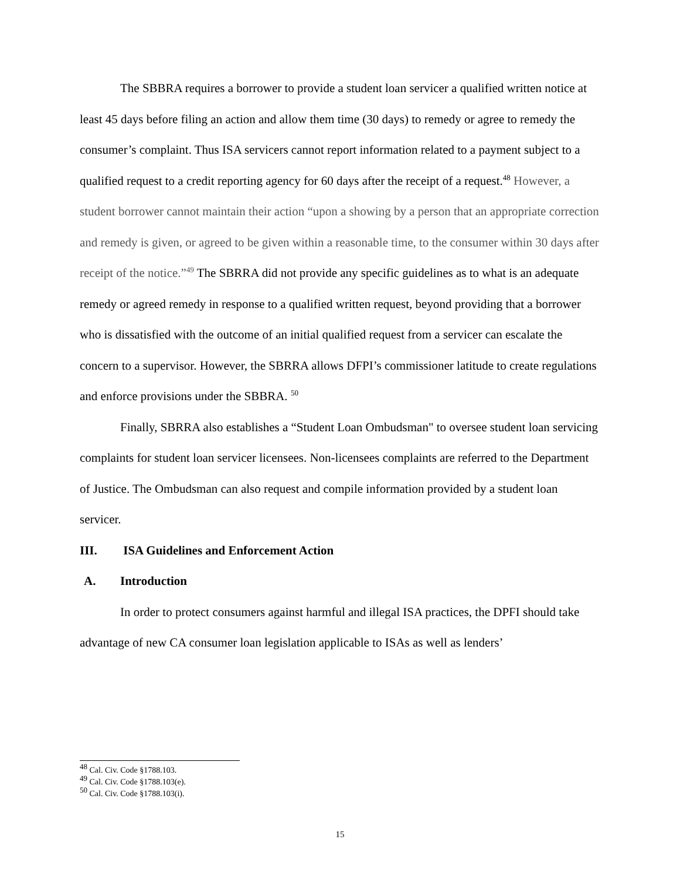The SBBRA requires a borrower to provide a student loan servicer a qualified written notice at least 45 days before filing an action and allow them time (30 days) to remedy or agree to remedy the consumer’s complaint. Thus ISA servicers cannot report information related to a payment subject to a qualified request to a credit reporting agency for 60 days after the receipt of a request.<sup>48</sup> However, a student borrower cannot maintain their action “upon a showing by a person that an appropriate correction and remedy is given, or agreed to be given within a reasonable time, to the consumer within 30 days after receipt of the notice.”<sup>49</sup> The SBRRA did not provide any specific guidelines as to what is an adequate remedy or agreed remedy in response to a qualified written request, beyond providing that a borrower who is dissatisfied with the outcome of an initial qualified request from a servicer can escalate the concern to a supervisor. However, the SBRRA allows DFPI’s commissioner latitude to create regulations and enforce provisions under the SBBRA. <sup>50</sup>
Finally, SBRRA also establishes a “Student Loan Ombudsman" to oversee student loan servicing complaints for student loan servicer licensees. Non-licensees complaints are referred to the Department of Justice. The Ombudsman can also request and compile information provided by a student loan servicer.
III. ISA Guidelines and Enforcement Action
A. Introduction
In order to protect consumers against harmful and illegal ISA practices, the DPFI should take advantage of new CA consumer loan legislation applicable to ISAs as well as lenders’
<sup>48</sup> Cal. Civ. Code §1788.103.
<sup>49</sup> Cal. Civ. Code §1788.103(e).
<sup>50</sup> Cal. Civ. Code §1788.103(i).
15